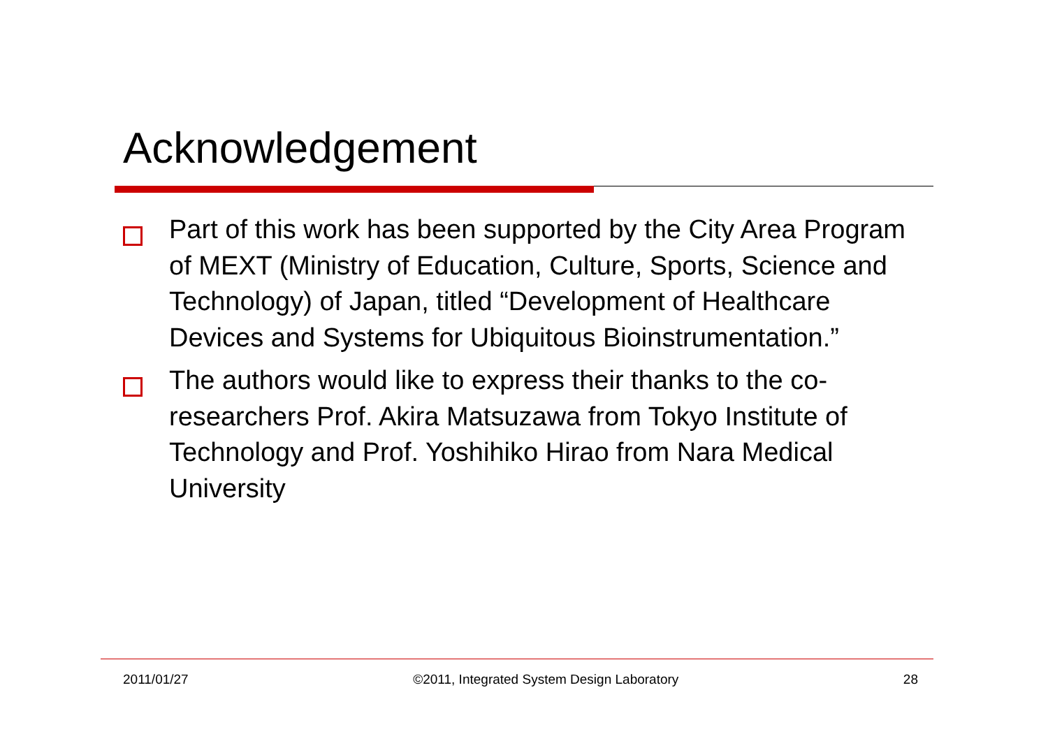Acknowledgement
Part of this work has been supported by the City Area Program of MEXT (Ministry of Education, Culture, Sports, Science and Technology) of Japan, titled “Development of Healthcare Devices and Systems for Ubiquitous Bioinstrumentation.”
The authors would like to express their thanks to the co-researchers Prof. Akira Matsuzawa from Tokyo Institute of Technology and Prof. Yoshihiko Hirao from Nara Medical University
2011/01/27 ©2011, Integrated System Design Laboratory 28